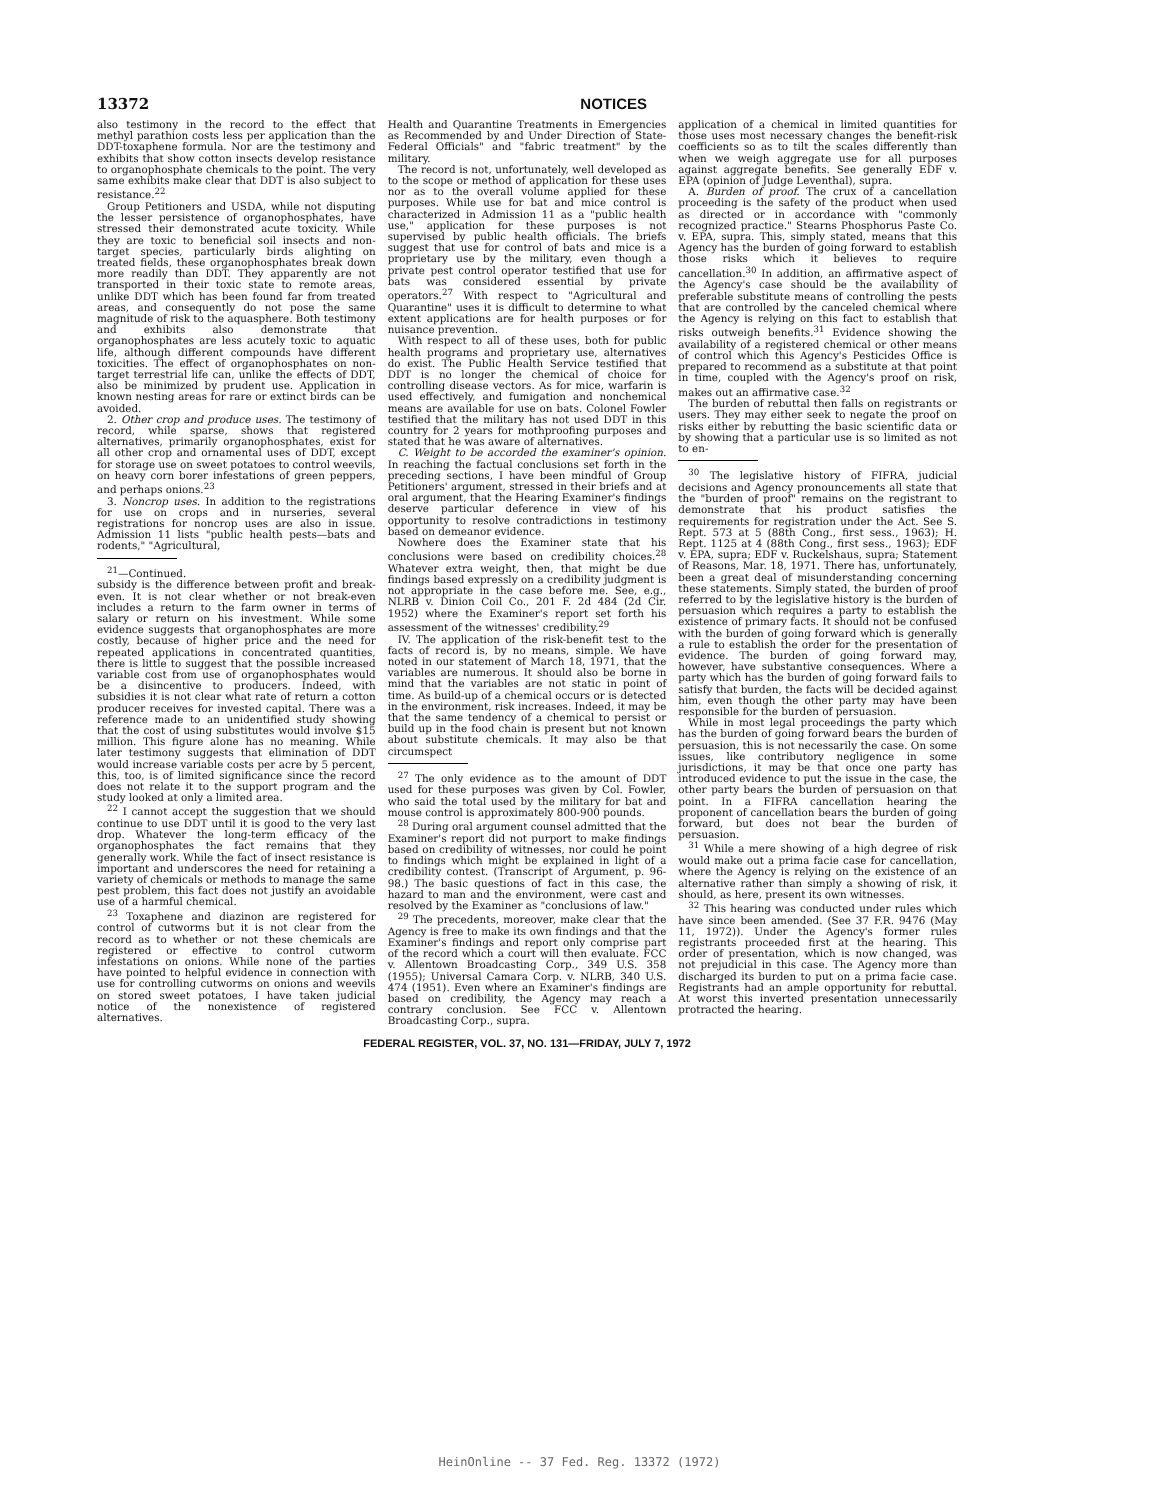13372 NOTICES
also testimony in the record to the effect that methyl parathion costs less per application than the DDT-toxaphene formula. Nor are the testimony and exhibits that show cotton insects develop resistance to organophosphate chemicals to the point. The very same exhibits make clear that DDT is also subject to resistance.<sup>22</sup>
Group Petitioners and USDA, while not disputing the lesser persistence of organophosphates, have stressed their demonstrated acute toxicity. While they are toxic to beneficial soil insects and non-target species, particularly birds alighting on treated fields, these organophosphates break down more readily than DDT. They apparently are not transported in their toxic state to remote areas, unlike DDT which has been found far from treated areas, and consequently do not pose the same magnitude of risk to the aquasphere. Both testimony and exhibits also demonstrate that organophosphates are less acutely toxic to aquatic life, although different compounds have different toxicities. The effect of organophosphates on non-target terrestrial life can, unlike the effects of DDT, also be minimized by prudent use. Application in known nesting areas for rare or extinct birds can be avoided.
2. Other crop and produce uses. The testimony of record, while sparse, shows that registered alternatives, primarily organophosphates, exist for all other crop and ornamental uses of DDT, except for storage use on sweet potatoes to control weevils, on heavy corn borer infestations of green peppers, and perhaps onions.<sup>23</sup>
3. Noncrop uses. In addition to the registrations for use on crops and in nurseries, several registrations for noncrop uses are also in issue. Admission 11 lists "public health pests—bats and rodents," "Agricultural,
<sup>21</sup>—Continued.
subsidy is the difference between profit and break-even. It is not clear whether or not break-even includes a return to the farm owner in terms of salary or return on his investment. While some evidence suggests that organophosphates are more costly, because of higher price and the need for repeated applications in concentrated quantities, there is little to suggest that the possible increased variable cost from use of organophosphates would be a disincentive to producers. Indeed, with subsidies it is not clear what rate of return a cotton producer receives for invested capital. There was a reference made to an unidentified study showing that the cost of using substitutes would involve $15 million. This figure alone has no meaning. While later testimony suggests that elimination of DDT would increase variable costs per acre by 5 percent, this, too, is of limited significance since the record does not relate it to the support program and the study looked at only a limited area.
<sup>22</sup> I cannot accept the suggestion that we should continue to use DDT until it is good to the very last drop. Whatever the long-term efficacy of the organophosphates the fact remains that they generally work. While the fact of insect resistance is important and underscores the need for retaining a variety of chemicals or methods to manage the same pest problem, this fact does not justify an avoidable use of a harmful chemical.
<sup>23</sup> Toxaphene and diazinon are registered for control of cutworms but it is not clear from the record as to whether or not these chemicals are registered or effective to control cutworm infestations on onions. While none of the parties have pointed to helpful evidence in connection with use for controlling cutworms on onions and weevils on stored sweet potatoes, I have taken judicial notice of the nonexistence of registered alternatives.
Health and Quarantine Treatments in Emergencies as Recommended by and Under Direction of State-Federal Officials" and "fabric treatment" by the military.
The record is not, unfortunately, well developed as to the scope or method of application for these uses nor as to the overall volume applied for these purposes. While use for bat and mice control is characterized in Admission 11 as a "public health use," application for these purposes is not supervised by public health officials. The briefs suggest that use for control of bats and mice is a proprietary use by the military, even though a private pest control operator testified that use for bats was considered essential by private operators.<sup>27</sup> With respect to "Agricultural and Quarantine" uses it is difficult to determine to what extent applications are for health purposes or for nuisance prevention.
With respect to all of these uses, both for public health programs and proprietary use, alternatives do exist. The Public Health Service testified that DDT is no longer the chemical of choice for controlling disease vectors. As for mice, warfarin is used effectively, and fumigation and nonchemical means are available for use on bats. Colonel Fowler testified that the military has not used DDT in this country for 2 years for mothproofing purposes and stated that he was aware of alternatives.
C. Weight to be accorded the examiner's opinion. In reaching the factual conclusions set forth in the preceding sections, I have been mindful of Group Petitioners' argument, stressed in their briefs and at oral argument, that the Hearing Examiner's findings deserve particular deference in view of his opportunity to resolve contradictions in testimony based on demeanor evidence.
Nowhere does the Examiner state that his conclusions were based on credibility choices.<sup>28</sup> Whatever extra weight, then, that might be due findings based expressly on a credibility judgment is not appropriate in the case before me. See, e.g., NLRB v. Dinion Coil Co., 201 F. 2d 484 (2d Cir. 1952) where the Examiner's report set forth his assessment of the witnesses' credibility.<sup>29</sup>
IV. The application of the risk-benefit test to the facts of record is, by no means, simple. We have noted in our statement of March 18, 1971, that the variables are numerous. It should also be borne in mind that the variables are not static in point of time. As build-up of a chemical occurs or is detected in the environment, risk increases. Indeed, it may be that the same tendency of a chemical to persist or build up in the food chain is present but not known about substitute chemicals. It may also be that circumspect
<sup>27</sup> The only evidence as to the amount of DDT used for these purposes was given by Col. Fowler, who said the total used by the military for bat and mouse control is approximately 800-900 pounds.
<sup>28</sup> During oral argument counsel admitted that the Examiner's report did not purport to make findings based on credibility of witnesses, nor could he point to findings which might be explained in light of a credibility contest. (Transcript of Argument, p. 96-98.) The basic questions of fact in this case, the hazard to man and the environment, were cast and resolved by the Examiner as "conclusions of law."
<sup>29</sup> The precedents, moreover, make clear that the Agency is free to make its own findings and that the Examiner's findings and report only comprise part of the record which a court will then evaluate. FCC v. Allentown Broadcasting Corp., 349 U.S. 358 (1955); Universal Camara Corp. v. NLRB, 340 U.S. 474 (1951). Even where an Examiner's findings are based on credibility, the Agency may reach a contrary conclusion. See FCC v. Allentown Broadcasting Corp., supra.
application of a chemical in limited quantities for those uses most necessary changes the benefit-risk coefficients so as to tilt the scales differently than when we weigh aggregate use for all purposes against aggregate benefits. See generally EDF v. EPA (opinion of Judge Leventhal), supra.
A. Burden of proof. The crux of a cancellation proceeding is the safety of the product when used as directed or in accordance with "commonly recognized practice." Stearns Phosphorus Paste Co. v. EPA, supra. This, simply stated, means that this Agency has the burden of going forward to establish those risks which it believes to require cancellation.<sup>30</sup> In addition, an affirmative aspect of the Agency's case should be the availability of preferable substitute means of controlling the pests that are controlled by the canceled chemical where the Agency is relying on this fact to establish that risks outweigh benefits.<sup>31</sup> Evidence showing the availability of a registered chemical or other means of control which this Agency's Pesticides Office is prepared to recommend as a substitute at that point in time, coupled with the Agency's proof on risk, makes out an affirmative case.<sup>32</sup>
The burden of rebuttal then falls on registrants or users. They may either seek to negate the proof on risks either by rebutting the basic scientific data or by showing that a particular use is so limited as not to en-
<sup>30</sup> The legislative history of FIFRA, judicial decisions and Agency pronouncements all state that the "burden of proof" remains on the registrant to demonstrate that his product satisfies the requirements for registration under the Act. See S. Rept. 573 at 5 (88th Cong., first sess., 1963); H. Rept. 1125 at 4 (88th Cong., first sess., 1963); EDF v. EPA, supra; EDF v. Ruckelshaus, supra; Statement of Reasons, Mar. 18, 1971. There has, unfortunately, been a great deal of misunderstanding concerning these statements. Simply stated, the burden of proof referred to by the legislative history is the burden of persuasion which requires a party to establish the existence of primary facts. It should not be confused with the burden of going forward which is generally a rule to establish the order for the presentation of evidence. The burden of going forward may, however, have substantive consequences. Where a party which has the burden of going forward fails to satisfy that burden, the facts will be decided against him, even though the other party may have been responsible for the burden of persuasion.
While in most legal proceedings the party which has the burden of going forward bears the burden of persuasion, this is not necessarily the case. On some issues, like contributory negligence in some jurisdictions, it may be that once one party has introduced evidence to put the issue in the case, the other party bears the burden of persuasion on that point. In a FIFRA cancellation hearing the proponent of cancellation bears the burden of going forward, but does not bear the burden of persuasion.
<sup>31</sup> While a mere showing of a high degree of risk would make out a prima facie case for cancellation, where the Agency is relying on the existence of an alternative rather than simply a showing of risk, it should, as here, present its own witnesses.
<sup>32</sup> This hearing was conducted under rules which have since been amended. (See 37 F.R. 9476 (May 11, 1972)). Under the Agency's former rules registrants proceeded first at the hearing. This order of presentation, which is now changed, was not prejudicial in this case. The Agency more than discharged its burden to put on a prima facie case. Registrants had an ample opportunity for rebuttal. At worst this inverted presentation unnecessarily protracted the hearing.
FEDERAL REGISTER, VOL. 37, NO. 131—FRIDAY, JULY 7, 1972
HeinOnline -- 37 Fed. Reg. 13372 (1972)